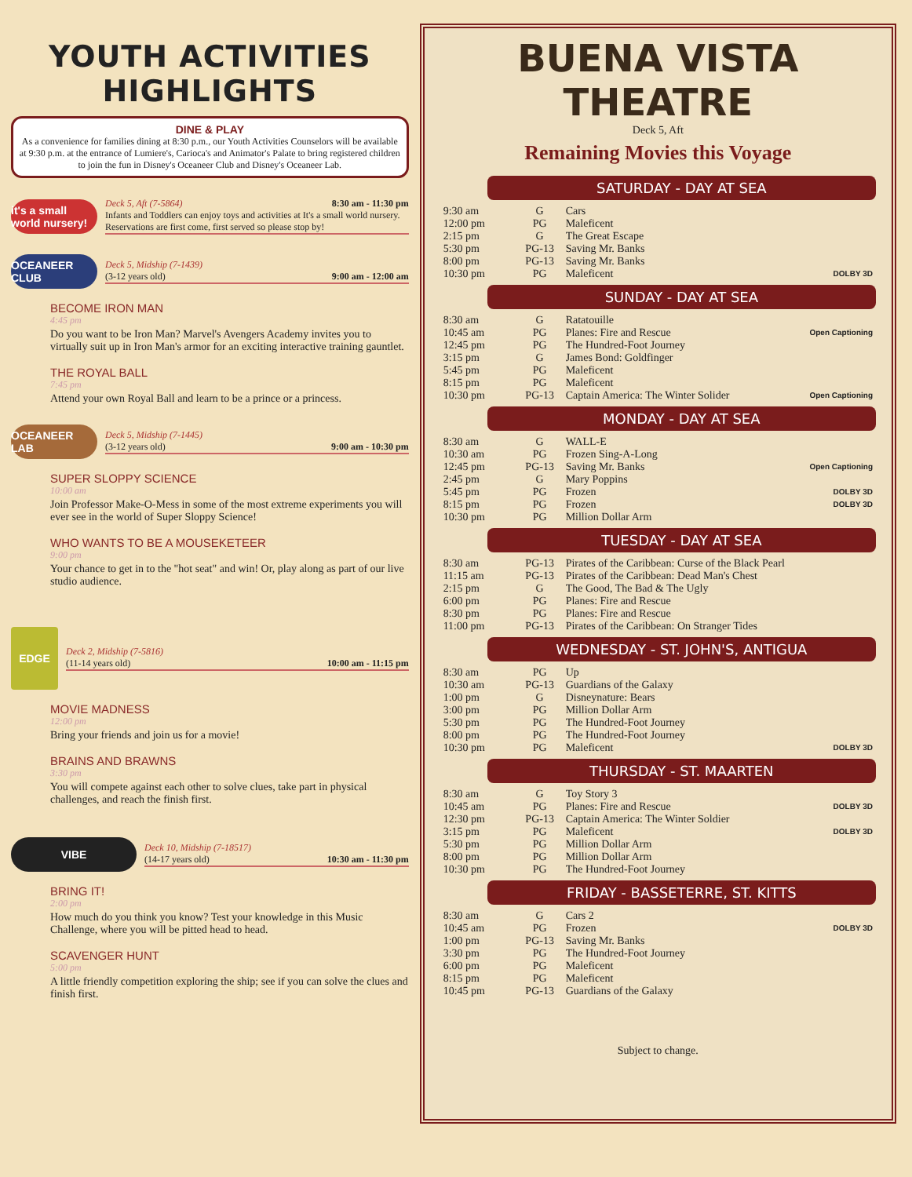YOUTH ACTIVITIES HIGHLIGHTS
DINE & PLAY
As a convenience for families dining at 8:30 p.m., our Youth Activities Counselors will be available at 9:30 p.m. at the entrance of Lumiere's, Carioca's and Animator's Palate to bring registered children to join the fun in Disney's Oceaneer Club and Disney's Oceaneer Lab.
it's a small world nursery!
Deck 5, Aft (7-5864) 8:30 am - 11:30 pm
Infants and Toddlers can enjoy toys and activities at It's a small world nursery. Reservations are first come, first served so please stop by!
OCEANEER CLUB
Deck 5, Midship (7-1439)
(3-12 years old) 9:00 am - 12:00 am
BECOME IRON MAN
4:45 pm
Do you want to be Iron Man? Marvel's Avengers Academy invites you to virtually suit up in Iron Man's armor for an exciting interactive training gauntlet.
THE ROYAL BALL
7:45 pm
Attend your own Royal Ball and learn to be a prince or a princess.
OCEANEER LAB
Deck 5, Midship (7-1445)
(3-12 years old) 9:00 am - 10:30 pm
SUPER SLOPPY SCIENCE
10:00 am
Join Professor Make-O-Mess in some of the most extreme experiments you will ever see in the world of Super Sloppy Science!
WHO WANTS TO BE A MOUSEKETEER
9:00 pm
Your chance to get in to the "hot seat" and win! Or, play along as part of our live studio audience.
EDGE
Deck 2, Midship (7-5816)
(11-14 years old) 10:00 am - 11:15 pm
MOVIE MADNESS
12:00 pm
Bring your friends and join us for a movie!
BRAINS AND BRAWNS
3:30 pm
You will compete against each other to solve clues, take part in physical challenges, and reach the finish first.
VIBE
Deck 10, Midship (7-18517)
(14-17 years old) 10:30 am - 11:30 pm
BRING IT!
2:00 pm
How much do you think you know? Test your knowledge in this Music Challenge, where you will be pitted head to head.
SCAVENGER HUNT
5:00 pm
A little friendly competition exploring the ship; see if you can solve the clues and finish first.
BUENA VISTA THEATRE
Deck 5, Aft
Remaining Movies this Voyage
SATURDAY - DAY AT SEA
| 9:30 am | G | Cars | |
| 12:00 pm | PG | Maleficent | |
| 2:15 pm | G | The Great Escape | |
| 5:30 pm | PG-13 | Saving Mr. Banks | |
| 8:00 pm | PG-13 | Saving Mr. Banks | |
| 10:30 pm | PG | Maleficent | DOLBY 3D |
SUNDAY - DAY AT SEA
| 8:30 am | G | Ratatouille | |
| 10:45 am | PG | Planes: Fire and Rescue | Open Captioning |
| 12:45 pm | PG | The Hundred-Foot Journey | |
| 3:15 pm | G | James Bond: Goldfinger | |
| 5:45 pm | PG | Maleficent | |
| 8:15 pm | PG | Maleficent | |
| 10:30 pm | PG-13 | Captain America: The Winter Solider | Open Captioning |
MONDAY - DAY AT SEA
| 8:30 am | G | WALL-E | |
| 10:30 am | PG | Frozen Sing-A-Long | |
| 12:45 pm | PG-13 | Saving Mr. Banks | Open Captioning |
| 2:45 pm | G | Mary Poppins | |
| 5:45 pm | PG | Frozen | DOLBY 3D |
| 8:15 pm | PG | Frozen | DOLBY 3D |
| 10:30 pm | PG | Million Dollar Arm | |
TUESDAY - DAY AT SEA
| 8:30 am | PG-13 | Pirates of the Caribbean: Curse of the Black Pearl |
| 11:15 am | PG-13 | Pirates of the Caribbean: Dead Man's Chest |
| 2:15 pm | G | The Good, The Bad & The Ugly |
| 6:00 pm | PG | Planes: Fire and Rescue |
| 8:30 pm | PG | Planes: Fire and Rescue |
| 11:00 pm | PG-13 | Pirates of the Caribbean: On Stranger Tides |
WEDNESDAY - ST. JOHN'S, ANTIGUA
| 8:30 am | PG | Up | |
| 10:30 am | PG-13 | Guardians of the Galaxy | |
| 1:00 pm | G | Disneynature: Bears | |
| 3:00 pm | PG | Million Dollar Arm | |
| 5:30 pm | PG | The Hundred-Foot Journey | |
| 8:00 pm | PG | The Hundred-Foot Journey | |
| 10:30 pm | PG | Maleficent | DOLBY 3D |
THURSDAY - ST. MAARTEN
| 8:30 am | G | Toy Story 3 | |
| 10:45 am | PG | Planes: Fire and Rescue | DOLBY 3D |
| 12:30 pm | PG-13 | Captain America: The Winter Soldier | |
| 3:15 pm | PG | Maleficent | DOLBY 3D |
| 5:30 pm | PG | Million Dollar Arm | |
| 8:00 pm | PG | Million Dollar Arm | |
| 10:30 pm | PG | The Hundred-Foot Journey | |
FRIDAY - BASSETERRE, ST. KITTS
| 8:30 am | G | Cars 2 | |
| 10:45 am | PG | Frozen | DOLBY 3D |
| 1:00 pm | PG-13 | Saving Mr. Banks | |
| 3:30 pm | PG | The Hundred-Foot Journey | |
| 6:00 pm | PG | Maleficent | |
| 8:15 pm | PG | Maleficent | |
| 10:45 pm | PG-13 | Guardians of the Galaxy | |
Subject to change.